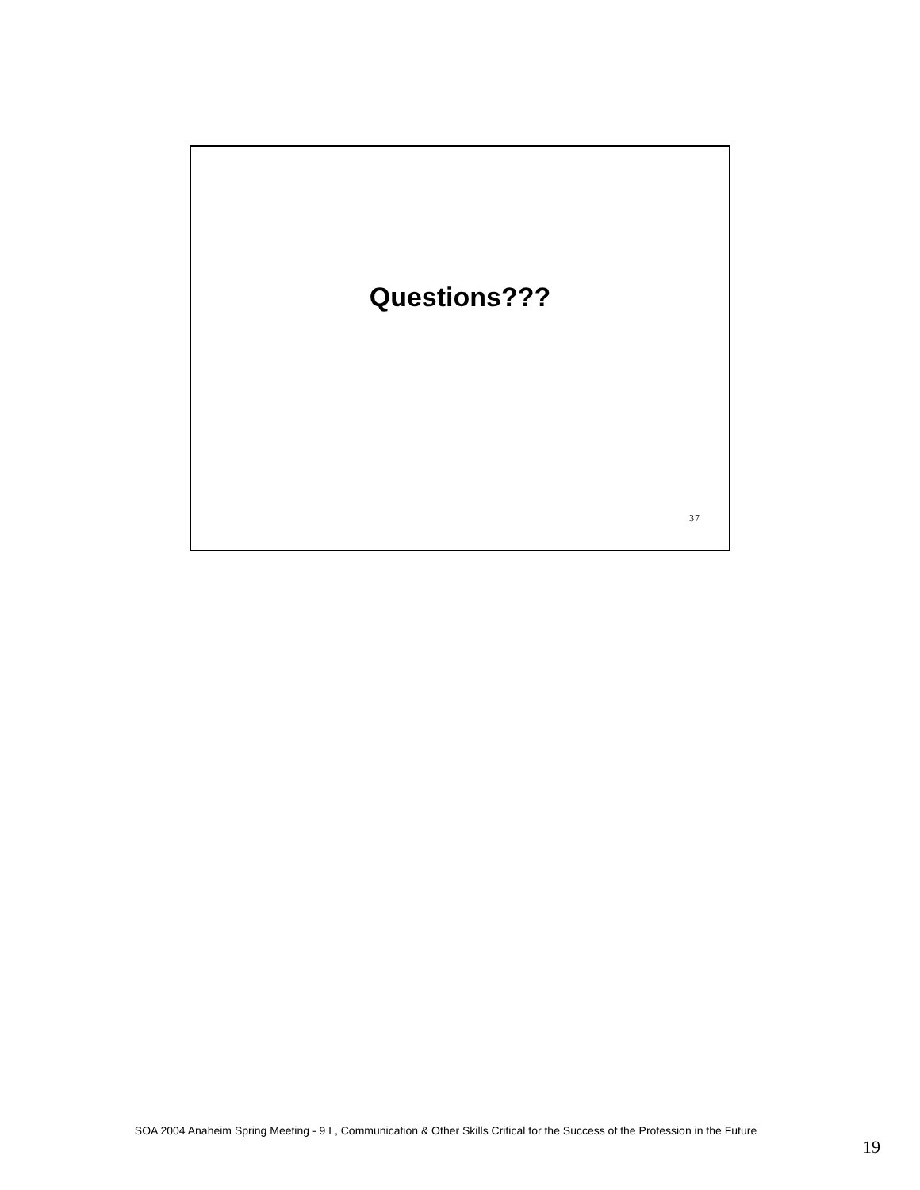Questions???
37
SOA 2004 Anaheim Spring Meeting - 9 L, Communication & Other Skills Critical for the Success of the Profession in the Future
19